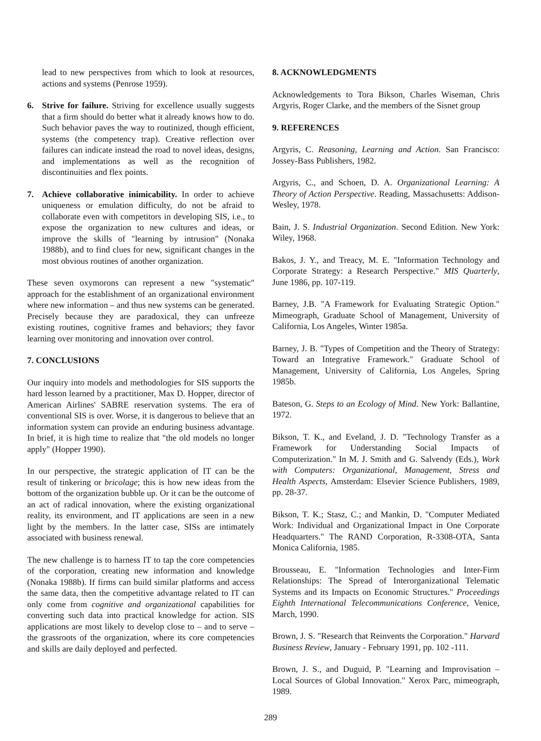lead to new perspectives from which to look at resources, actions and systems (Penrose 1959).
6. Strive for failure. Striving for excellence usually suggests that a firm should do better what it already knows how to do. Such behavior paves the way to routinized, though efficient, systems (the competency trap). Creative reflection over failures can indicate instead the road to novel ideas, designs, and implementations as well as the recognition of discontinuities and flex points.
7. Achieve collaborative inimicability. In order to achieve uniqueness or emulation difficulty, do not be afraid to collaborate even with competitors in developing SIS, i.e., to expose the organization to new cultures and ideas, or improve the skills of "learning by intrusion" (Nonaka 1988b), and to find clues for new, significant changes in the most obvious routines of another organization.
These seven oxymorons can represent a new "systematic" approach for the establishment of an organizational environment where new information – and thus new systems can be generated. Precisely because they are paradoxical, they can unfreeze existing routines, cognitive frames and behaviors; they favor learning over monitoring and innovation over control.
7. CONCLUSIONS
Our inquiry into models and methodologies for SIS supports the hard lesson learned by a practitioner, Max D. Hopper, director of American Airlines' SABRE reservation systems. The era of conventional SIS is over. Worse, it is dangerous to believe that an information system can provide an enduring business advantage. In brief, it is high time to realize that "the old models no longer apply" (Hopper 1990).
In our perspective, the strategic application of IT can be the result of tinkering or bricolage; this is how new ideas from the bottom of the organization bubble up. Or it can be the outcome of an act of radical innovation, where the existing organizational reality, its environment, and IT applications are seen in a new light by the members. In the latter case, SISs are intimately associated with business renewal.
The new challenge is to harness IT to tap the core competencies of the corporation, creating new information and knowledge (Nonaka 1988b). If firms can build similar platforms and access the same data, then the competitive advantage related to IT can only come from cognitive and organizational capabilities for converting such data into practical knowledge for action. SIS applications are most likely to develop close to – and to serve – the grassroots of the organization, where its core competencies and skills are daily deployed and perfected.
8. ACKNOWLEDGMENTS
Acknowledgements to Tora Bikson, Charles Wiseman, Chris Argyris, Roger Clarke, and the members of the Sisnet group
9. REFERENCES
Argyris, C. Reasoning, Learning and Action. San Francisco: Jossey-Bass Publishers, 1982.
Argyris, C., and Schoen, D. A. Organizational Learning: A Theory of Action Perspective. Reading, Massachusetts: Addison-Wesley, 1978.
Bain, J. S. Industrial Organization. Second Edition. New York: Wiley, 1968.
Bakos, J. Y., and Treacy, M. E. "Information Technology and Corporate Strategy: a Research Perspective." MIS Quarterly, June 1986, pp. 107-119.
Barney, J.B. "A Framework for Evaluating Strategic Option." Mimeograph, Graduate School of Management, University of California, Los Angeles, Winter 1985a.
Barney, J. B. "Types of Competition and the Theory of Strategy: Toward an Integrative Framework." Graduate School of Management, University of California, Los Angeles, Spring 1985b.
Bateson, G. Steps to an Ecology of Mind. New York: Ballantine, 1972.
Bikson, T. K., and Eveland, J. D. "Technology Transfer as a Framework for Understanding Social Impacts of Computerization." In M. J. Smith and G. Salvendy (Eds.), Work with Computers: Organizational, Management, Stress and Health Aspects, Amsterdam: Elsevier Science Publishers, 1989, pp. 28-37.
Bikson, T. K.; Stasz, C.; and Mankin, D. "Computer Mediated Work: Individual and Organizational Impact in One Corporate Headquarters." The RAND Corporation, R-3308-OTA, Santa Monica California, 1985.
Brousseau, E. "Information Technologies and Inter-Firm Relationships: The Spread of Interorganizational Telematic Systems and its Impacts on Economic Structures." Proceedings Eighth International Telecommunications Conference, Venice, March, 1990.
Brown, J. S. "Research that Reinvents the Corporation." Harvard Business Review, January - February 1991, pp. 102 -111.
Brown, J. S., and Duguid, P. "Learning and Improvisation – Local Sources of Global Innovation." Xerox Parc, mimeograph, 1989.
289